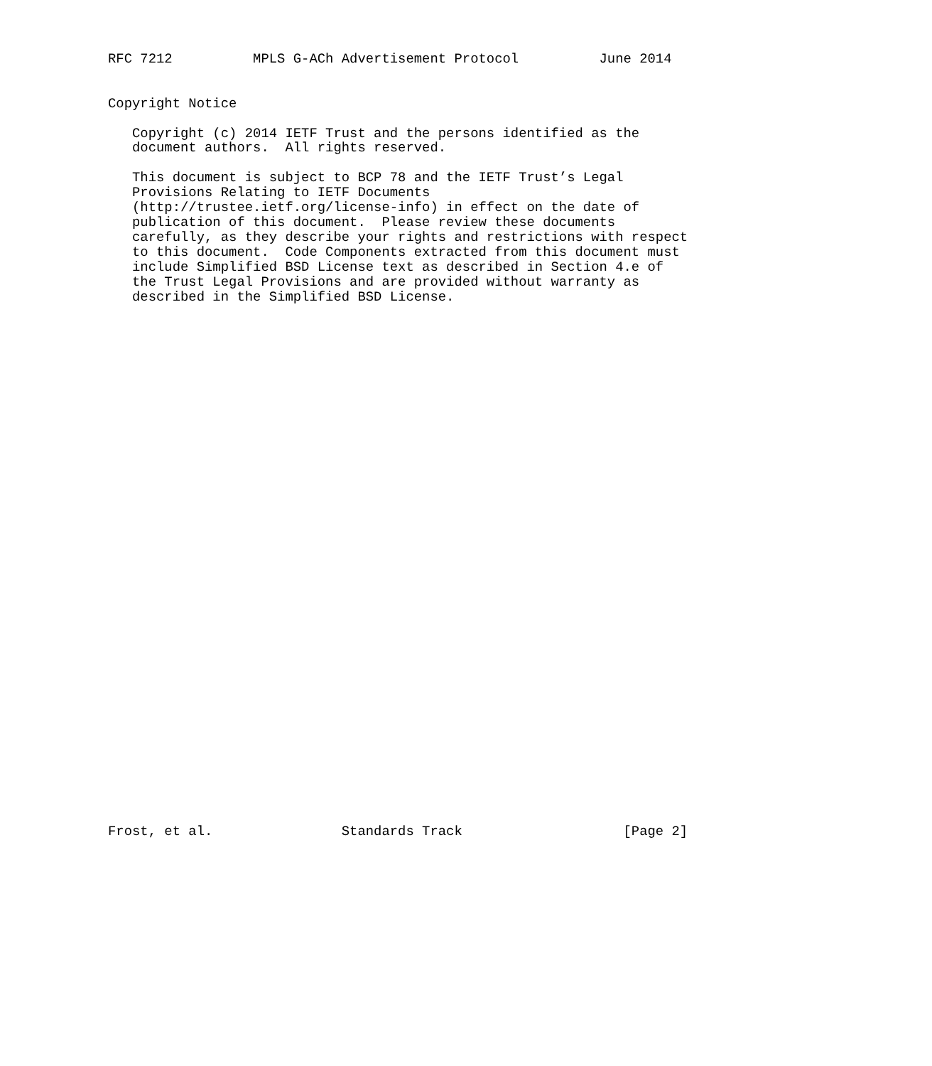RFC 7212          MPLS G-ACh Advertisement Protocol          June 2014


Copyright Notice

   Copyright (c) 2014 IETF Trust and the persons identified as the
   document authors.  All rights reserved.

   This document is subject to BCP 78 and the IETF Trust’s Legal
   Provisions Relating to IETF Documents
   (http://trustee.ietf.org/license-info) in effect on the date of
   publication of this document.  Please review these documents
   carefully, as they describe your rights and restrictions with respect
   to this document.  Code Components extracted from this document must
   include Simplified BSD License text as described in Section 4.e of
   the Trust Legal Provisions and are provided without warranty as
   described in the Simplified BSD License.



































Frost, et al.                Standards Track                    [Page 2]